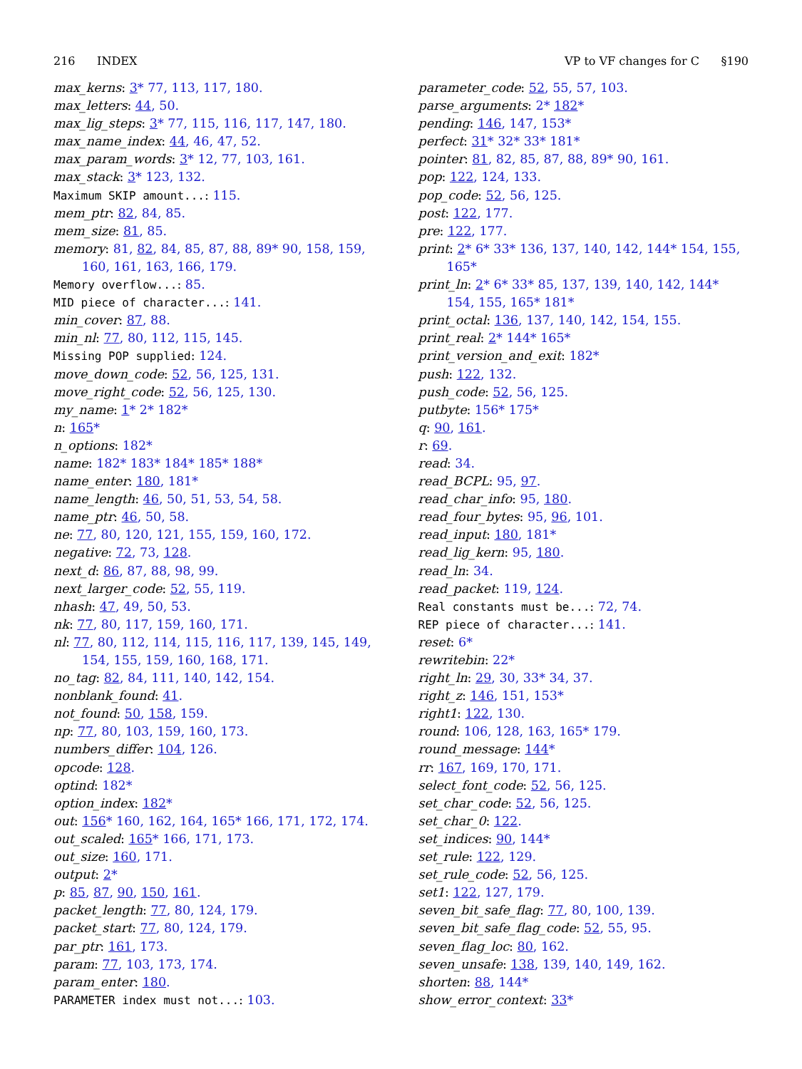216 INDEX VP to VF changes for C §190
max_kerns: 3* 77, 113, 117, 180.
max_letters: 44, 50.
max_lig_steps: 3* 77, 115, 116, 117, 147, 180.
max_name_index: 44, 46, 47, 52.
max_param_words: 3* 12, 77, 103, 161.
max_stack: 3* 123, 132.
Maximum SKIP amount...: 115.
mem_ptr: 82, 84, 85.
mem_size: 81, 85.
memory: 81, 82, 84, 85, 87, 88, 89* 90, 158, 159, 160, 161, 163, 166, 179.
Memory overflow...: 85.
MID piece of character...: 141.
min_cover: 87, 88.
min_nl: 77, 80, 112, 115, 145.
Missing POP supplied: 124.
move_down_code: 52, 56, 125, 131.
move_right_code: 52, 56, 125, 130.
my_name: 1* 2* 182*
n: 165*
n_options: 182*
name: 182* 183* 184* 185* 188*
name_enter: 180, 181*
name_length: 46, 50, 51, 53, 54, 58.
name_ptr: 46, 50, 58.
ne: 77, 80, 120, 121, 155, 159, 160, 172.
negative: 72, 73, 128.
next_d: 86, 87, 88, 98, 99.
next_larger_code: 52, 55, 119.
nhash: 47, 49, 50, 53.
nk: 77, 80, 117, 159, 160, 171.
nl: 77, 80, 112, 114, 115, 116, 117, 139, 145, 149, 154, 155, 159, 160, 168, 171.
no_tag: 82, 84, 111, 140, 142, 154.
nonblank_found: 41.
not_found: 50, 158, 159.
np: 77, 80, 103, 159, 160, 173.
numbers_differ: 104, 126.
opcode: 128.
optind: 182*
option_index: 182*
out: 156* 160, 162, 164, 165* 166, 171, 172, 174.
out_scaled: 165* 166, 171, 173.
out_size: 160, 171.
output: 2*
p: 85, 87, 90, 150, 161.
packet_length: 77, 80, 124, 179.
packet_start: 77, 80, 124, 179.
par_ptr: 161, 173.
param: 77, 103, 173, 174.
param_enter: 180.
PARAMETER index must not...: 103.
parameter_code: 52, 55, 57, 103.
parse_arguments: 2* 182*
pending: 146, 147, 153*
perfect: 31* 32* 33* 181*
pointer: 81, 82, 85, 87, 88, 89* 90, 161.
pop: 122, 124, 133.
pop_code: 52, 56, 125.
post: 122, 177.
pre: 122, 177.
print: 2* 6* 33* 136, 137, 140, 142, 144* 154, 155, 165*
print_ln: 2* 6* 33* 85, 137, 139, 140, 142, 144* 154, 155, 165* 181*
print_octal: 136, 137, 140, 142, 154, 155.
print_real: 2* 144* 165*
print_version_and_exit: 182*
push: 122, 132.
push_code: 52, 56, 125.
putbyte: 156* 175*
q: 90, 161.
r: 69.
read: 34.
read_BCPL: 95, 97.
read_char_info: 95, 180.
read_four_bytes: 95, 96, 101.
read_input: 180, 181*
read_lig_kern: 95, 180.
read_ln: 34.
read_packet: 119, 124.
Real constants must be...: 72, 74.
REP piece of character...: 141.
reset: 6*
rewritebin: 22*
right_ln: 29, 30, 33* 34, 37.
right_z: 146, 151, 153*
right1: 122, 130.
round: 106, 128, 163, 165* 179.
round_message: 144*
rr: 167, 169, 170, 171.
select_font_code: 52, 56, 125.
set_char_code: 52, 56, 125.
set_char_0: 122.
set_indices: 90, 144*
set_rule: 122, 129.
set_rule_code: 52, 56, 125.
set1: 122, 127, 179.
seven_bit_safe_flag: 77, 80, 100, 139.
seven_bit_safe_flag_code: 52, 55, 95.
seven_flag_loc: 80, 162.
seven_unsafe: 138, 139, 140, 149, 162.
shorten: 88, 144*
show_error_context: 33*